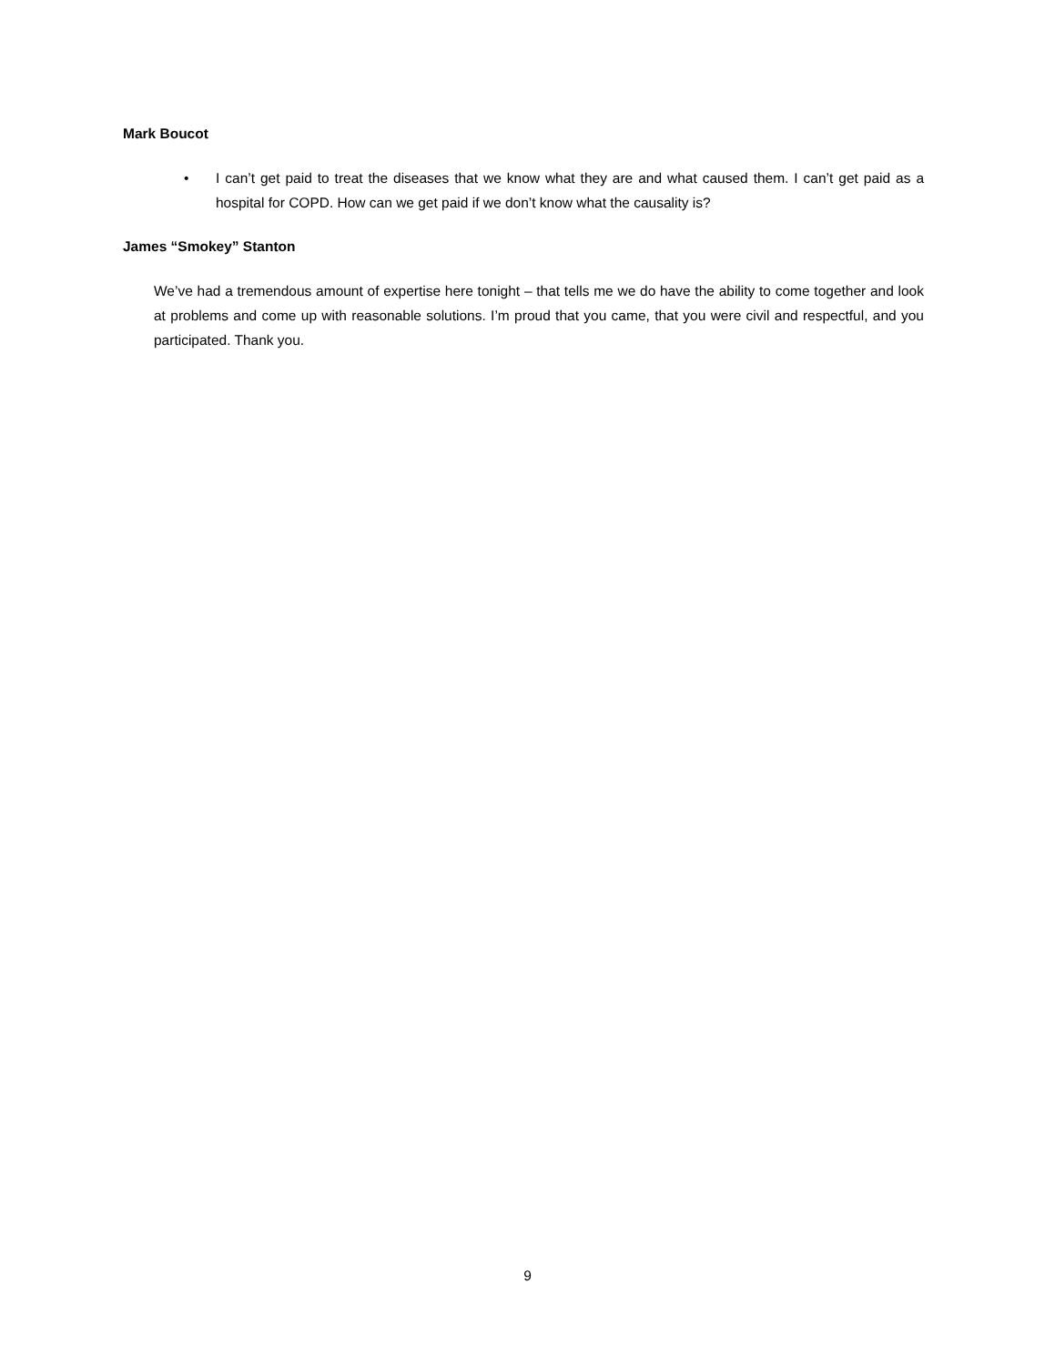Mark Boucot
• I can’t get paid to treat the diseases that we know what they are and what caused them. I can’t get paid as a hospital for COPD. How can we get paid if we don’t know what the causality is?
James “Smokey” Stanton
We’ve had a tremendous amount of expertise here tonight – that tells me we do have the ability to come together and look at problems and come up with reasonable solutions. I’m proud that you came, that you were civil and respectful, and you participated. Thank you.
9